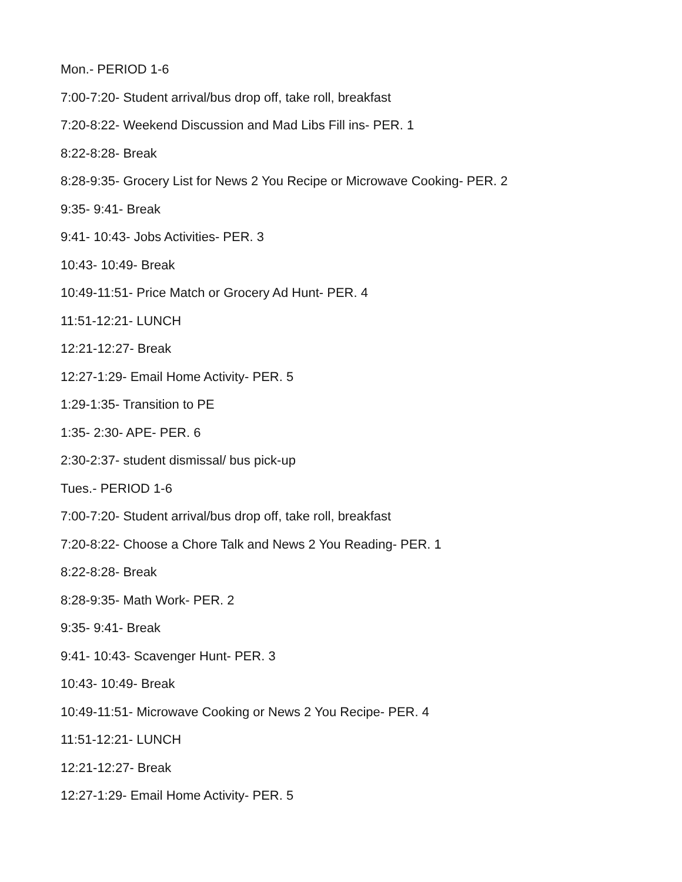Mon.- PERIOD 1-6
7:00-7:20- Student arrival/bus drop off, take roll, breakfast
7:20-8:22- Weekend Discussion and Mad Libs Fill ins- PER. 1
8:22-8:28- Break
8:28-9:35- Grocery List for News 2 You Recipe or Microwave Cooking- PER. 2
9:35- 9:41- Break
9:41- 10:43- Jobs Activities- PER. 3
10:43- 10:49- Break
10:49-11:51- Price Match or Grocery Ad Hunt- PER. 4
11:51-12:21- LUNCH
12:21-12:27- Break
12:27-1:29- Email Home Activity- PER. 5
1:29-1:35- Transition to PE
1:35- 2:30- APE- PER. 6
2:30-2:37- student dismissal/ bus pick-up
Tues.- PERIOD 1-6
7:00-7:20- Student arrival/bus drop off, take roll, breakfast
7:20-8:22- Choose a Chore Talk and News 2 You Reading- PER. 1
8:22-8:28- Break
8:28-9:35- Math Work- PER. 2
9:35- 9:41- Break
9:41- 10:43- Scavenger Hunt- PER. 3
10:43- 10:49- Break
10:49-11:51- Microwave Cooking or News 2 You Recipe- PER. 4
11:51-12:21- LUNCH
12:21-12:27- Break
12:27-1:29- Email Home Activity- PER. 5